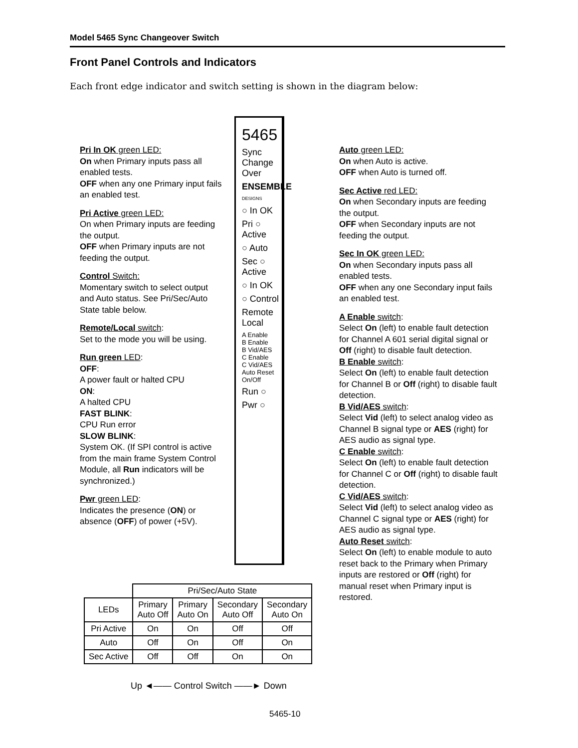Model 5465 Sync Changeover Switch
Front Panel Controls and Indicators
Each front edge indicator and switch setting is shown in the diagram below:
5465
Sync Change Over
ENSEMBLE
DESIGNS
○ In OK
Pri ○ Active
○ Auto
Sec ○ Active
○ In OK
○ Control
Remote Local
A Enable
B Enable
B Vid/AES
C Enable
C Vid/AES
Auto Reset On/Off
Run ○
Pwr ○
Pri In OK green LED:
On when Primary inputs pass all enabled tests.
OFF when any one Primary input fails an enabled test.
Pri Active green LED:
On when Primary inputs are feeding the output.
OFF when Primary inputs are not feeding the output.
Control Switch:
Momentary switch to select output and Auto status. See Pri/Sec/Auto State table below.
Remote/Local switch:
Set to the mode you will be using.
Run green LED:
OFF:
A power fault or halted CPU
ON:
A halted CPU
FAST BLINK:
CPU Run error
SLOW BLINK:
System OK. (If SPI control is active from the main frame System Control Module, all Run indicators will be synchronized.)
Pwr green LED:
Indicates the presence (ON) or absence (OFF) of power (+5V).
Auto green LED:
On when Auto is active.
OFF when Auto is turned off.
Sec Active red LED:
On when Secondary inputs are feeding the output.
OFF when Secondary inputs are not feeding the output.
Sec In OK green LED:
On when Secondary inputs pass all enabled tests.
OFF when any one Secondary input fails an enabled test.
A Enable switch:
Select On (left) to enable fault detection for Channel A 601 serial digital signal or Off (right) to disable fault detection.
B Enable switch:
Select On (left) to enable fault detection for Channel B or Off (right) to disable fault detection.
B Vid/AES switch:
Select Vid (left) to select analog video as Channel B signal type or AES (right) for AES audio as signal type.
C Enable switch:
Select On (left) to enable fault detection for Channel C or Off (right) to disable fault detection.
C Vid/AES switch:
Select Vid (left) to select analog video as Channel C signal type or AES (right) for AES audio as signal type.
Auto Reset switch:
Select On (left) to enable module to auto reset back to the Primary when Primary inputs are restored or Off (right) for manual reset when Primary input is restored.
| | Pri/Sec/Auto State | | | |
| LEDs | Primary Auto Off | Primary Auto On | Secondary Auto Off | Secondary Auto On |
| Pri Active | On | On | Off | Off |
| Auto | Off | On | Off | On |
| Sec Active | Off | Off | On | On |
Up ◄—— Control Switch ——► Down
5465-10